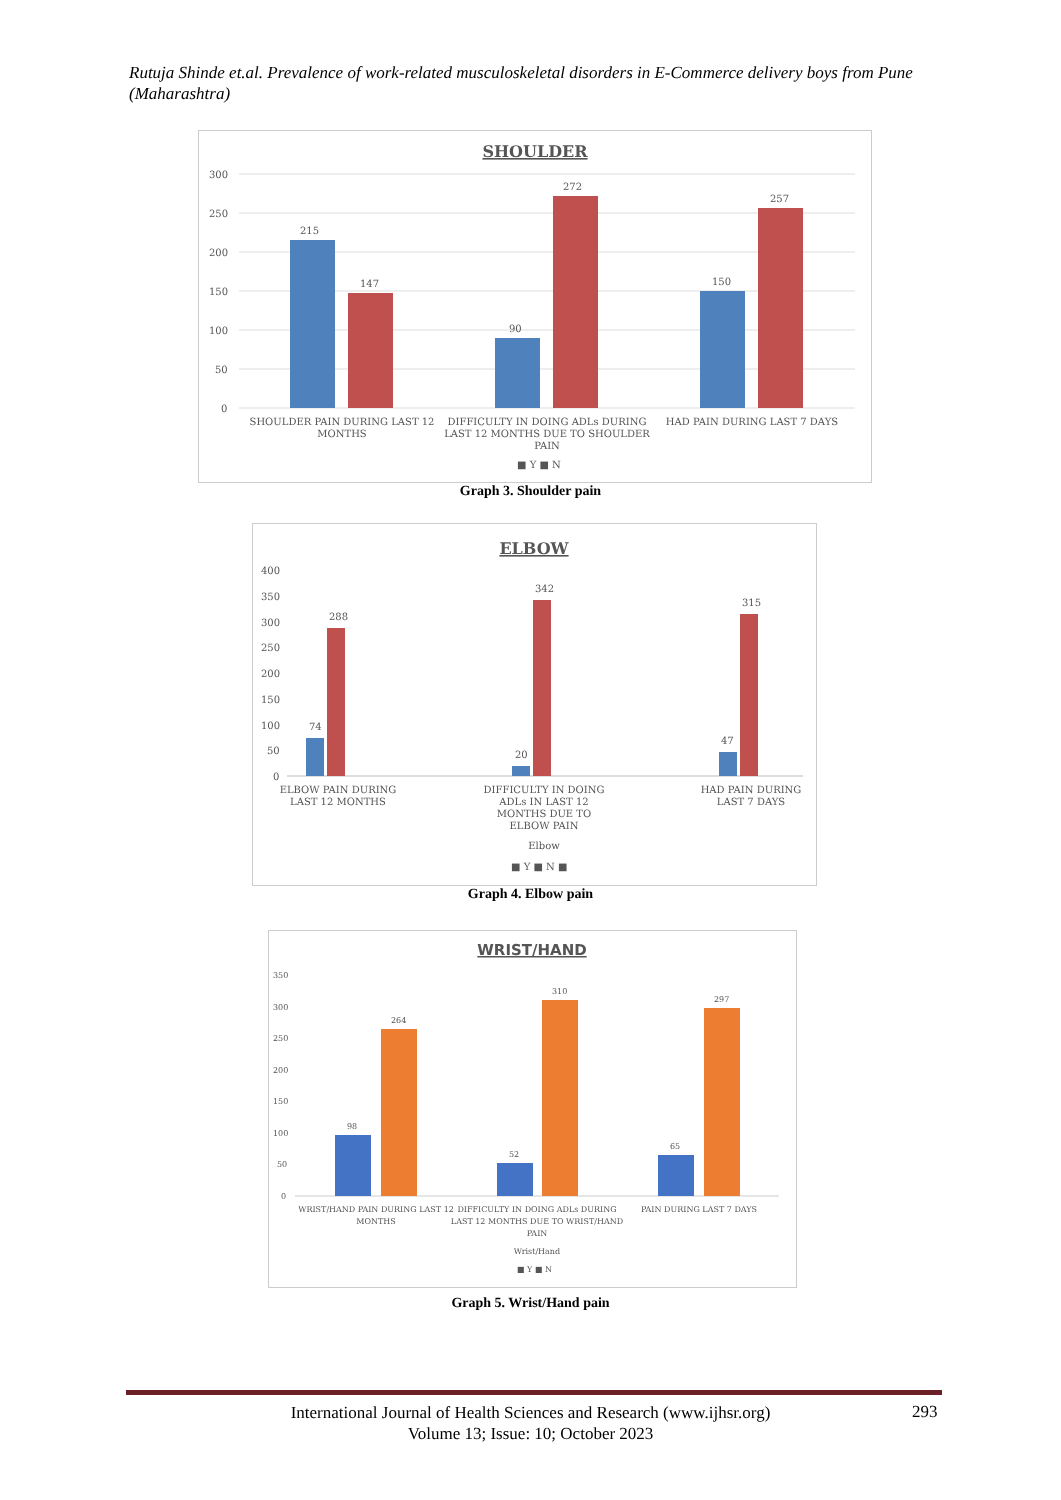Rutuja Shinde et.al. Prevalence of work-related musculoskeletal disorders in E-Commerce delivery boys from Pune (Maharashtra)
SHOULDER
300
250
200
150
100
50
0
215
147
90
272
150
257
SHOULDER PAIN DURING LAST 12
MONTHS
DIFFICULTY IN DOING ADLs DURING
LAST 12 MONTHS DUE TO SHOULDER
PAIN
HAD PAIN DURING LAST 7 DAYS
■ Y ■ N
Graph 3. Shoulder pain
ELBOW
400
350
300
250
200
150
100
50
0
74
288
20
342
47
315
ELBOW PAIN DURING
LAST 12 MONTHS
DIFFICULTY IN DOING
ADLs IN LAST 12
MONTHS DUE TO
ELBOW PAIN
HAD PAIN DURING
LAST 7 DAYS
Elbow
■ Y ■ N ■
Graph 4. Elbow pain
WRIST/HAND
350
300
250
200
150
100
50
0
98
264
52
310
65
297
WRIST/HAND PAIN DURING LAST 12
MONTHS
DIFFICULTY IN DOING ADLs DURING
LAST 12 MONTHS DUE TO WRIST/HAND
PAIN
PAIN DURING LAST 7 DAYS
Wrist/Hand
■ Y ■ N
Graph 5. Wrist/Hand pain
International Journal of Health Sciences and Research (www.ijhsr.org)
Volume 13; Issue: 10; October 2023
293